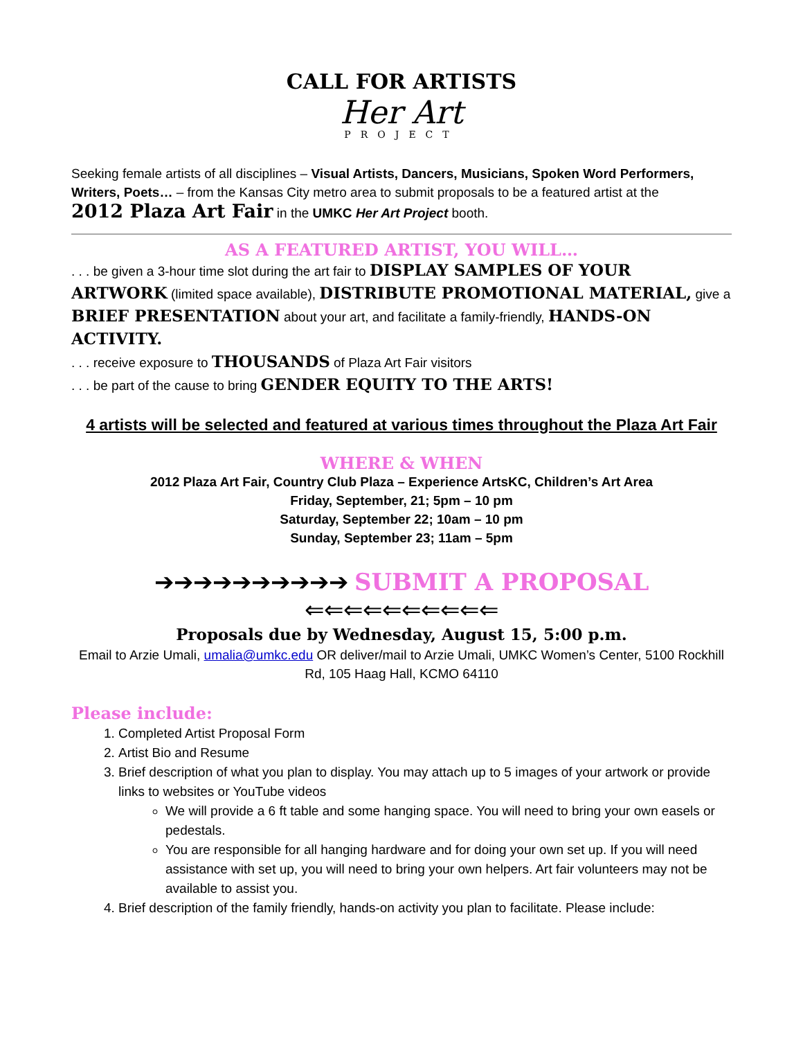CALL FOR ARTISTS
Her Art
PROJECT
Seeking female artists of all disciplines – Visual Artists, Dancers, Musicians, Spoken Word Performers, Writers, Poets… – from the Kansas City metro area to submit proposals to be a featured artist at the
2012 Plaza Art Fair in the UMKC Her Art Project booth.
AS A FEATURED ARTIST, YOU WILL…
. . . be given a 3-hour time slot during the art fair to DISPLAY SAMPLES OF YOUR ARTWORK (limited space available), DISTRIBUTE PROMOTIONAL MATERIAL, give a BRIEF PRESENTATION about your art, and facilitate a family-friendly, HANDS-ON ACTIVITY.
. . . receive exposure to THOUSANDS of Plaza Art Fair visitors
. . . be part of the cause to bring GENDER EQUITY TO THE ARTS!
4 artists will be selected and featured at various times throughout the Plaza Art Fair
WHERE & WHEN
2012 Plaza Art Fair, Country Club Plaza – Experience ArtsKC, Children’s Art Area
Friday, September, 21; 5pm – 10 pm
Saturday, September 22; 10am – 10 pm
Sunday, September 23; 11am – 5pm
➔➔➔➔➔➔➔➔➔➔ SUBMIT A PROPOSAL ⇐⇐⇐⇐⇐⇐⇐⇐⇐⇐
Proposals due by Wednesday, August 15, 5:00 p.m.
Email to Arzie Umali, umalia@umkc.edu OR deliver/mail to Arzie Umali, UMKC Women’s Center, 5100 Rockhill Rd, 105 Haag Hall, KCMO 64110
Please include:
1. Completed Artist Proposal Form
2. Artist Bio and Resume
3. Brief description of what you plan to display. You may attach up to 5 images of your artwork or provide links to websites or YouTube videos
We will provide a 6 ft table and some hanging space. You will need to bring your own easels or pedestals.
You are responsible for all hanging hardware and for doing your own set up. If you will need assistance with set up, you will need to bring your own helpers. Art fair volunteers may not be available to assist you.
4. Brief description of the family friendly, hands-on activity you plan to facilitate. Please include: